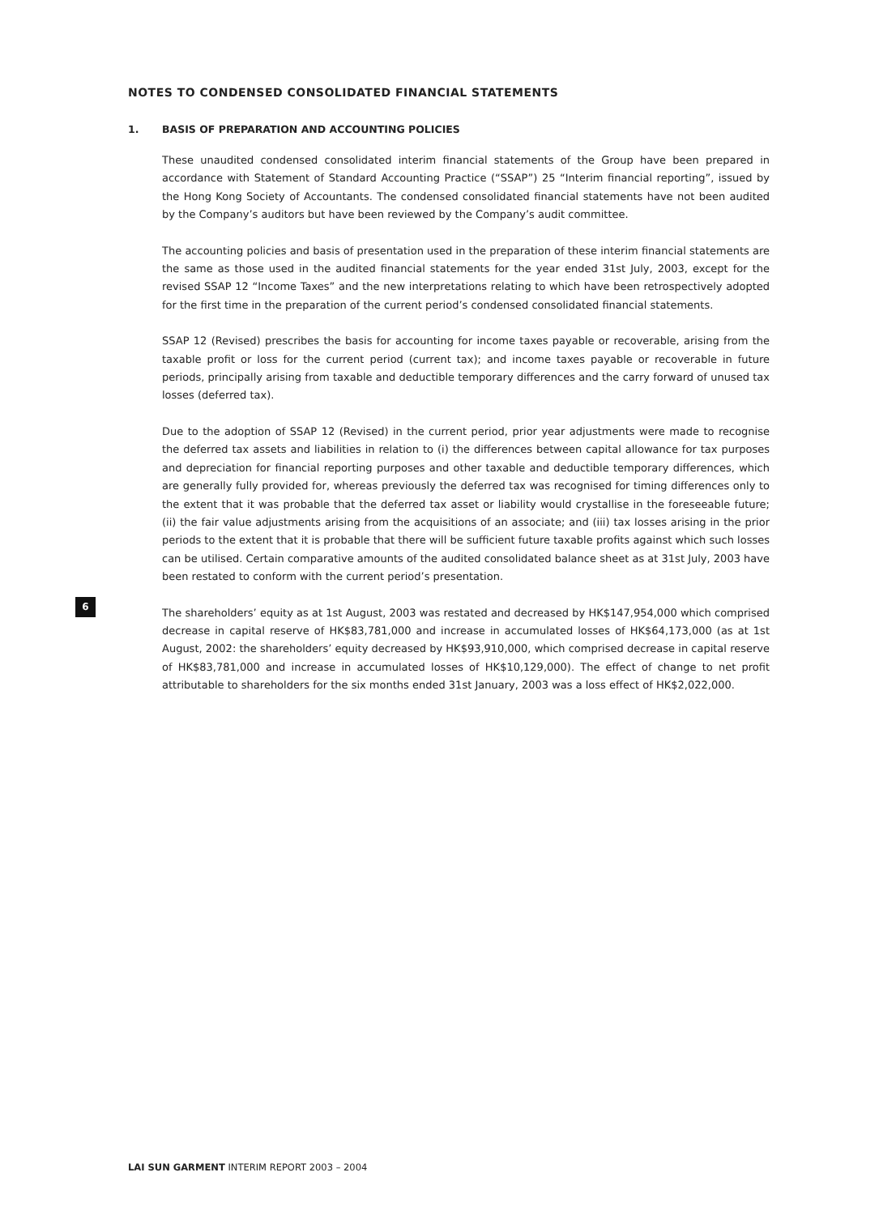NOTES TO CONDENSED CONSOLIDATED FINANCIAL STATEMENTS
1. BASIS OF PREPARATION AND ACCOUNTING POLICIES
These unaudited condensed consolidated interim financial statements of the Group have been prepared in accordance with Statement of Standard Accounting Practice (“SSAP”) 25 “Interim financial reporting”, issued by the Hong Kong Society of Accountants. The condensed consolidated financial statements have not been audited by the Company’s auditors but have been reviewed by the Company’s audit committee.
The accounting policies and basis of presentation used in the preparation of these interim financial statements are the same as those used in the audited financial statements for the year ended 31st July, 2003, except for the revised SSAP 12 “Income Taxes” and the new interpretations relating to which have been retrospectively adopted for the first time in the preparation of the current period’s condensed consolidated financial statements.
SSAP 12 (Revised) prescribes the basis for accounting for income taxes payable or recoverable, arising from the taxable profit or loss for the current period (current tax); and income taxes payable or recoverable in future periods, principally arising from taxable and deductible temporary differences and the carry forward of unused tax losses (deferred tax).
Due to the adoption of SSAP 12 (Revised) in the current period, prior year adjustments were made to recognise the deferred tax assets and liabilities in relation to (i) the differences between capital allowance for tax purposes and depreciation for financial reporting purposes and other taxable and deductible temporary differences, which are generally fully provided for, whereas previously the deferred tax was recognised for timing differences only to the extent that it was probable that the deferred tax asset or liability would crystallise in the foreseeable future; (ii) the fair value adjustments arising from the acquisitions of an associate; and (iii) tax losses arising in the prior periods to the extent that it is probable that there will be sufficient future taxable profits against which such losses can be utilised. Certain comparative amounts of the audited consolidated balance sheet as at 31st July, 2003 have been restated to conform with the current period’s presentation.
The shareholders’ equity as at 1st August, 2003 was restated and decreased by HK$147,954,000 which comprised decrease in capital reserve of HK$83,781,000 and increase in accumulated losses of HK$64,173,000 (as at 1st August, 2002: the shareholders’ equity decreased by HK$93,910,000, which comprised decrease in capital reserve of HK$83,781,000 and increase in accumulated losses of HK$10,129,000). The effect of change to net profit attributable to shareholders for the six months ended 31st January, 2003 was a loss effect of HK$2,022,000.
6
LAI SUN GARMENT INTERIM REPORT 2003 – 2004